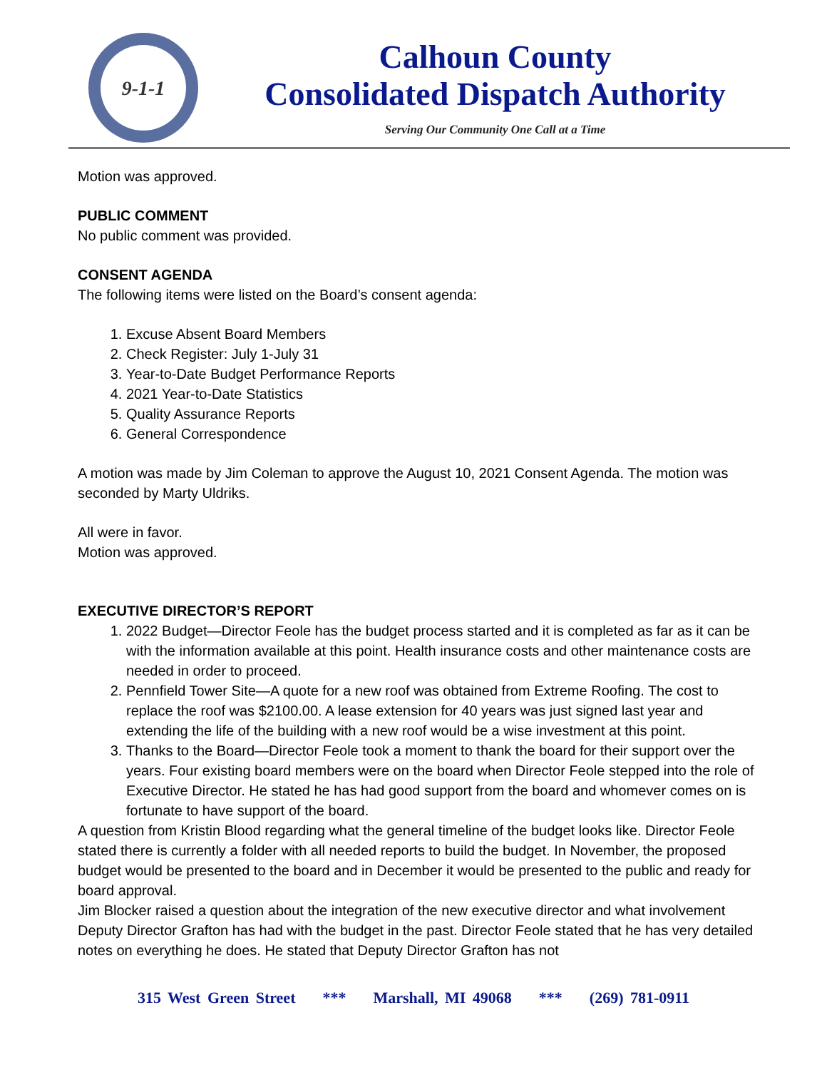9-1-1
Calhoun County
Consolidated Dispatch Authority
Serving Our Community One Call at a Time
Motion was approved.
PUBLIC COMMENT
No public comment was provided.
CONSENT AGENDA
The following items were listed on the Board’s consent agenda:
1. Excuse Absent Board Members
2. Check Register: July 1-July 31
3. Year-to-Date Budget Performance Reports
4. 2021 Year-to-Date Statistics
5. Quality Assurance Reports
6. General Correspondence
A motion was made by Jim Coleman to approve the August 10, 2021 Consent Agenda. The motion was seconded by Marty Uldriks.
All were in favor.
Motion was approved.
EXECUTIVE DIRECTOR’S REPORT
1. 2022 Budget—Director Feole has the budget process started and it is completed as far as it can be with the information available at this point. Health insurance costs and other maintenance costs are needed in order to proceed.
2. Pennfield Tower Site—A quote for a new roof was obtained from Extreme Roofing. The cost to replace the roof was $2100.00. A lease extension for 40 years was just signed last year and extending the life of the building with a new roof would be a wise investment at this point.
3. Thanks to the Board—Director Feole took a moment to thank the board for their support over the years. Four existing board members were on the board when Director Feole stepped into the role of Executive Director. He stated he has had good support from the board and whomever comes on is fortunate to have support of the board.
A question from Kristin Blood regarding what the general timeline of the budget looks like. Director Feole stated there is currently a folder with all needed reports to build the budget. In November, the proposed budget would be presented to the board and in December it would be presented to the public and ready for board approval.
Jim Blocker raised a question about the integration of the new executive director and what involvement Deputy Director Grafton has had with the budget in the past. Director Feole stated that he has very detailed notes on everything he does. He stated that Deputy Director Grafton has not
315 West Green Street *** Marshall, MI 49068 *** (269) 781-0911